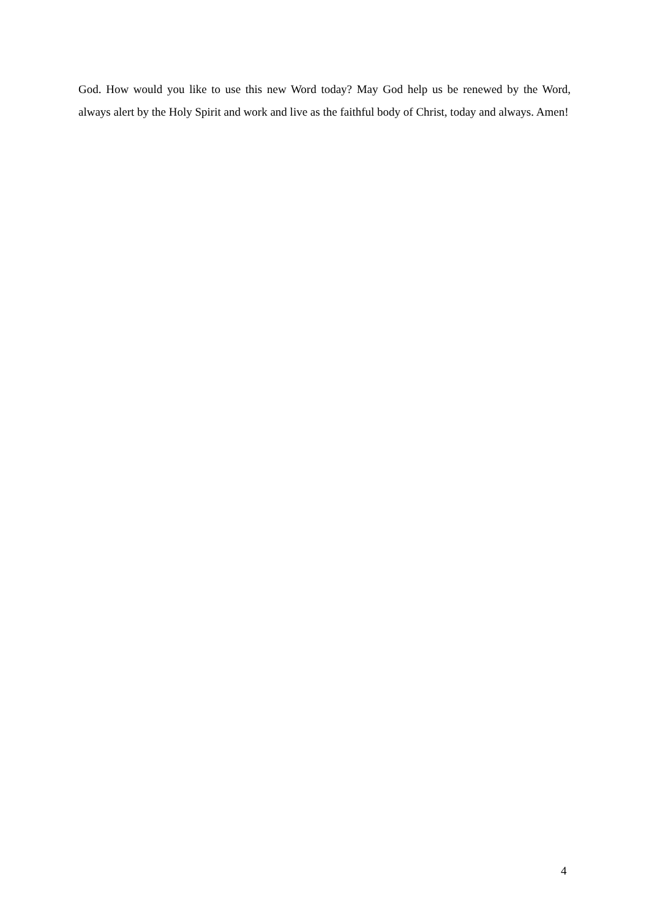God. How would you like to use this new Word today? May God help us be renewed by the Word, always alert by the Holy Spirit and work and live as the faithful body of Christ, today and always. Amen!
4